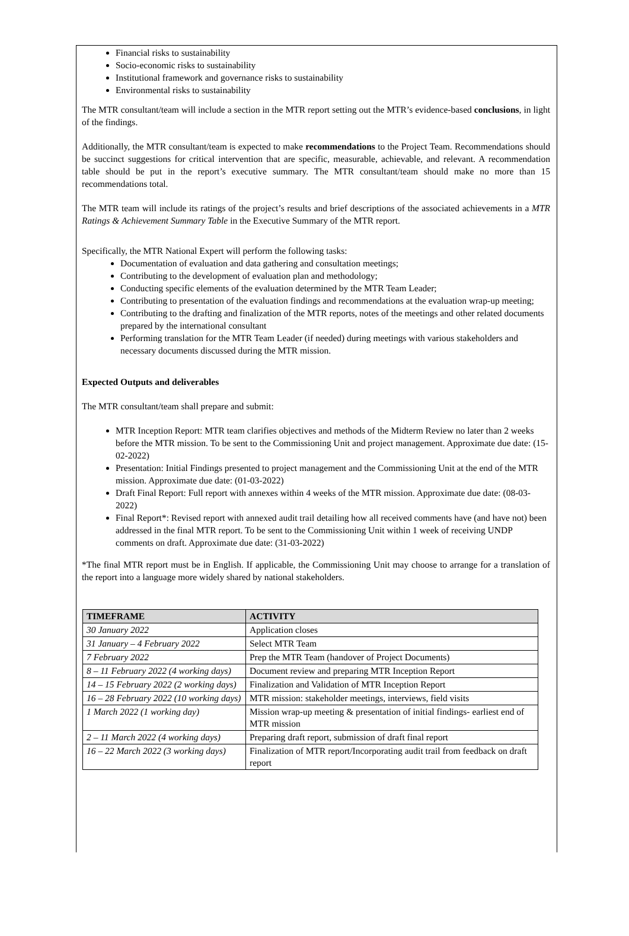Financial risks to sustainability
Socio-economic risks to sustainability
Institutional framework and governance risks to sustainability
Environmental risks to sustainability
The MTR consultant/team will include a section in the MTR report setting out the MTR’s evidence-based conclusions, in light of the findings.
Additionally, the MTR consultant/team is expected to make recommendations to the Project Team. Recommendations should be succinct suggestions for critical intervention that are specific, measurable, achievable, and relevant. A recommendation table should be put in the report’s executive summary. The MTR consultant/team should make no more than 15 recommendations total.
The MTR team will include its ratings of the project’s results and brief descriptions of the associated achievements in a MTR Ratings & Achievement Summary Table in the Executive Summary of the MTR report.
Specifically, the MTR National Expert will perform the following tasks:
Documentation of evaluation and data gathering and consultation meetings;
Contributing to the development of evaluation plan and methodology;
Conducting specific elements of the evaluation determined by the MTR Team Leader;
Contributing to presentation of the evaluation findings and recommendations at the evaluation wrap-up meeting;
Contributing to the drafting and finalization of the MTR reports, notes of the meetings and other related documents prepared by the international consultant
Performing translation for the MTR Team Leader (if needed) during meetings with various stakeholders and necessary documents discussed during the MTR mission.
Expected Outputs and deliverables
The MTR consultant/team shall prepare and submit:
MTR Inception Report: MTR team clarifies objectives and methods of the Midterm Review no later than 2 weeks before the MTR mission. To be sent to the Commissioning Unit and project management. Approximate due date: (15-02-2022)
Presentation: Initial Findings presented to project management and the Commissioning Unit at the end of the MTR mission. Approximate due date: (01-03-2022)
Draft Final Report: Full report with annexes within 4 weeks of the MTR mission. Approximate due date: (08-03-2022)
Final Report*: Revised report with annexed audit trail detailing how all received comments have (and have not) been addressed in the final MTR report. To be sent to the Commissioning Unit within 1 week of receiving UNDP comments on draft. Approximate due date: (31-03-2022)
*The final MTR report must be in English. If applicable, the Commissioning Unit may choose to arrange for a translation of the report into a language more widely shared by national stakeholders.
| TIMEFRAME | ACTIVITY |
| --- | --- |
| 30 January 2022 | Application closes |
| 31 January – 4 February 2022 | Select MTR Team |
| 7 February 2022 | Prep the MTR Team (handover of Project Documents) |
| 8 – 11 February 2022 (4 working days) | Document review and preparing MTR Inception Report |
| 14 – 15 February 2022 (2 working days) | Finalization and Validation of MTR Inception Report |
| 16 – 28 February 2022 (10 working days) | MTR mission: stakeholder meetings, interviews, field visits |
| 1 March 2022 (1 working day) | Mission wrap-up meeting & presentation of initial findings- earliest end of MTR mission |
| 2 – 11 March 2022 (4 working days) | Preparing draft report, submission of draft final report |
| 16 – 22 March 2022 (3 working days) | Finalization of MTR report/Incorporating audit trail from feedback on draft report |